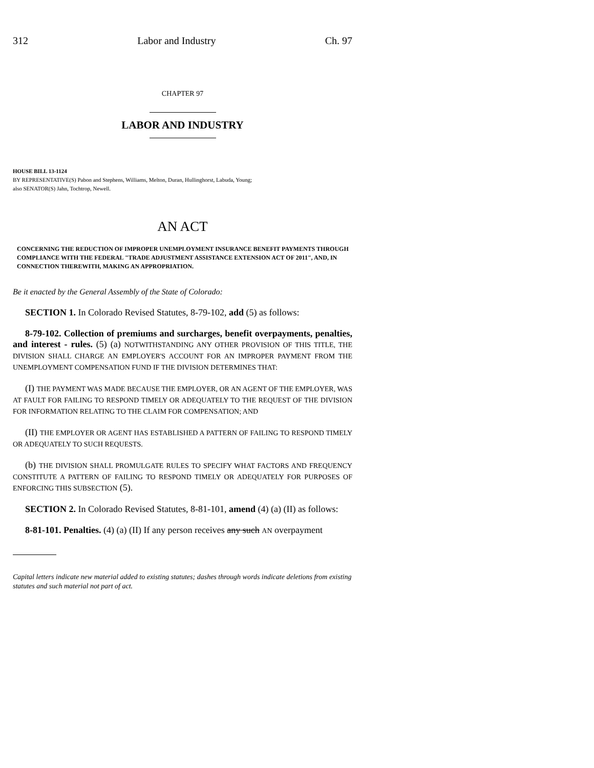312 Labor and Industry Ch. 97
CHAPTER 97
LABOR AND INDUSTRY
HOUSE BILL 13-1124
BY REPRESENTATIVE(S) Pabon and Stephens, Williams, Melton, Duran, Hullinghorst, Labuda, Young;
also SENATOR(S) Jahn, Tochtrop, Newell.
AN ACT
CONCERNING THE REDUCTION OF IMPROPER UNEMPLOYMENT INSURANCE BENEFIT PAYMENTS THROUGH COMPLIANCE WITH THE FEDERAL "TRADE ADJUSTMENT ASSISTANCE EXTENSION ACT OF 2011", AND, IN CONNECTION THEREWITH, MAKING AN APPROPRIATION.
Be it enacted by the General Assembly of the State of Colorado:
SECTION 1. In Colorado Revised Statutes, 8-79-102, add (5) as follows:
8-79-102. Collection of premiums and surcharges, benefit overpayments, penalties, and interest - rules. (5) (a) NOTWITHSTANDING ANY OTHER PROVISION OF THIS TITLE, THE DIVISION SHALL CHARGE AN EMPLOYER'S ACCOUNT FOR AN IMPROPER PAYMENT FROM THE UNEMPLOYMENT COMPENSATION FUND IF THE DIVISION DETERMINES THAT:
(I) THE PAYMENT WAS MADE BECAUSE THE EMPLOYER, OR AN AGENT OF THE EMPLOYER, WAS AT FAULT FOR FAILING TO RESPOND TIMELY OR ADEQUATELY TO THE REQUEST OF THE DIVISION FOR INFORMATION RELATING TO THE CLAIM FOR COMPENSATION; AND
(II) THE EMPLOYER OR AGENT HAS ESTABLISHED A PATTERN OF FAILING TO RESPOND TIMELY OR ADEQUATELY TO SUCH REQUESTS.
(b) THE DIVISION SHALL PROMULGATE RULES TO SPECIFY WHAT FACTORS AND FREQUENCY CONSTITUTE A PATTERN OF FAILING TO RESPOND TIMELY OR ADEQUATELY FOR PURPOSES OF ENFORCING THIS SUBSECTION (5).
SECTION 2. In Colorado Revised Statutes, 8-81-101, amend (4) (a) (II) as follows:
8-81-101. Penalties. (4) (a) (II) If any person receives any such AN overpayment
Capital letters indicate new material added to existing statutes; dashes through words indicate deletions from existing statutes and such material not part of act.